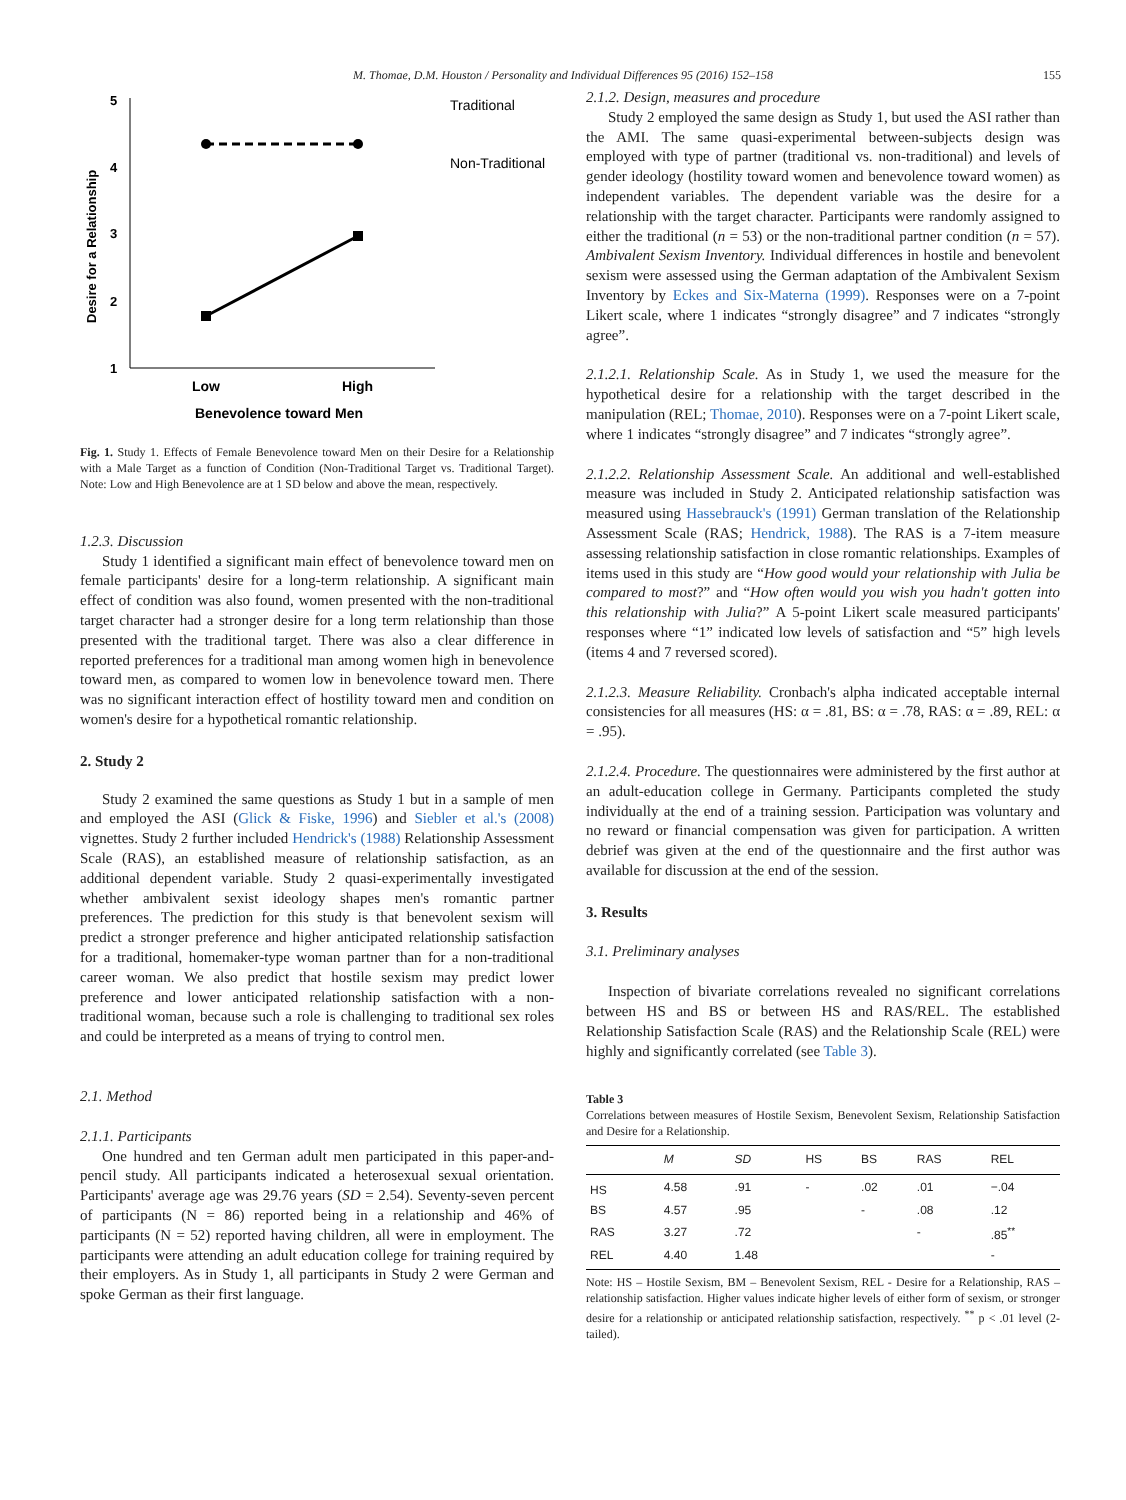M. Thomae, D.M. Houston / Personality and Individual Differences 95 (2016) 152–158 155
5
4
3
2
1
Desire for a Relationship
Low
High
Benevolence toward Men
Traditional
Non-Traditional
Fig. 1. Study 1. Effects of Female Benevolence toward Men on their Desire for a Relationship with a Male Target as a function of Condition (Non-Traditional Target vs. Traditional Target). Note: Low and High Benevolence are at 1 SD below and above the mean, respectively.
1.2.3. Discussion
Study 1 identified a significant main effect of benevolence toward men on female participants' desire for a long-term relationship. A significant main effect of condition was also found, women presented with the non-traditional target character had a stronger desire for a long term relationship than those presented with the traditional target. There was also a clear difference in reported preferences for a traditional man among women high in benevolence toward men, as compared to women low in benevolence toward men. There was no significant interaction effect of hostility toward men and condition on women's desire for a hypothetical romantic relationship.
2. Study 2
Study 2 examined the same questions as Study 1 but in a sample of men and employed the ASI (Glick & Fiske, 1996) and Siebler et al.'s (2008) vignettes. Study 2 further included Hendrick's (1988) Relationship Assessment Scale (RAS), an established measure of relationship satisfaction, as an additional dependent variable. Study 2 quasi-experimentally investigated whether ambivalent sexist ideology shapes men's romantic partner preferences. The prediction for this study is that benevolent sexism will predict a stronger preference and higher anticipated relationship satisfaction for a traditional, homemaker-type woman partner than for a non-traditional career woman. We also predict that hostile sexism may predict lower preference and lower anticipated relationship satisfaction with a non-traditional woman, because such a role is challenging to traditional sex roles and could be interpreted as a means of trying to control men.
2.1. Method
2.1.1. Participants
One hundred and ten German adult men participated in this paper-and-pencil study. All participants indicated a heterosexual sexual orientation. Participants' average age was 29.76 years (SD = 2.54). Seventy-seven percent of participants (N = 86) reported being in a relationship and 46% of participants (N = 52) reported having children, all were in employment. The participants were attending an adult education college for training required by their employers. As in Study 1, all participants in Study 2 were German and spoke German as their first language.
2.1.2. Design, measures and procedure
Study 2 employed the same design as Study 1, but used the ASI rather than the AMI. The same quasi-experimental between-subjects design was employed with type of partner (traditional vs. non-traditional) and levels of gender ideology (hostility toward women and benevolence toward women) as independent variables. The dependent variable was the desire for a relationship with the target character. Participants were randomly assigned to either the traditional (n = 53) or the non-traditional partner condition (n = 57). Ambivalent Sexism Inventory. Individual differences in hostile and benevolent sexism were assessed using the German adaptation of the Ambivalent Sexism Inventory by Eckes and Six-Materna (1999). Responses were on a 7-point Likert scale, where 1 indicates “strongly disagree” and 7 indicates “strongly agree”.
2.1.2.1. Relationship Scale. As in Study 1, we used the measure for the hypothetical desire for a relationship with the target described in the manipulation (REL; Thomae, 2010). Responses were on a 7-point Likert scale, where 1 indicates “strongly disagree” and 7 indicates “strongly agree”.
2.1.2.2. Relationship Assessment Scale. An additional and well-established measure was included in Study 2. Anticipated relationship satisfaction was measured using Hassebrauck's (1991) German translation of the Relationship Assessment Scale (RAS; Hendrick, 1988). The RAS is a 7-item measure assessing relationship satisfaction in close romantic relationships. Examples of items used in this study are “How good would your relationship with Julia be compared to most?” and “How often would you wish you hadn't gotten into this relationship with Julia?” A 5-point Likert scale measured participants' responses where “1” indicated low levels of satisfaction and “5” high levels (items 4 and 7 reversed scored).
2.1.2.3. Measure Reliability. Cronbach's alpha indicated acceptable internal consistencies for all measures (HS: α = .81, BS: α = .78, RAS: α = .89, REL: α = .95).
2.1.2.4. Procedure. The questionnaires were administered by the first author at an adult-education college in Germany. Participants completed the study individually at the end of a training session. Participation was voluntary and no reward or financial compensation was given for participation. A written debrief was given at the end of the questionnaire and the first author was available for discussion at the end of the session.
3. Results
3.1. Preliminary analyses
Inspection of bivariate correlations revealed no significant correlations between HS and BS or between HS and RAS/REL. The established Relationship Satisfaction Scale (RAS) and the Relationship Scale (REL) were highly and significantly correlated (see Table 3).
Table 3
Correlations between measures of Hostile Sexism, Benevolent Sexism, Relationship Satisfaction and Desire for a Relationship.
| | M | SD | HS | BS | RAS | REL |
| --- | --- | --- | --- | --- | --- | --- |
| HS | 4.58 | .91 | - | .02 | .01 | −.04 |
| BS | 4.57 | .95 | | - | .08 | .12 |
| RAS | 3.27 | .72 | | | - | .85<sup>**</sup> |
| REL | 4.40 | 1.48 | | | | - |
Note: HS – Hostile Sexism, BM – Benevolent Sexism, REL - Desire for a Relationship, RAS – relationship satisfaction. Higher values indicate higher levels of either form of sexism, or stronger desire for a relationship or anticipated relationship satisfaction, respectively. <sup>**</sup> p < .01 level (2-tailed).